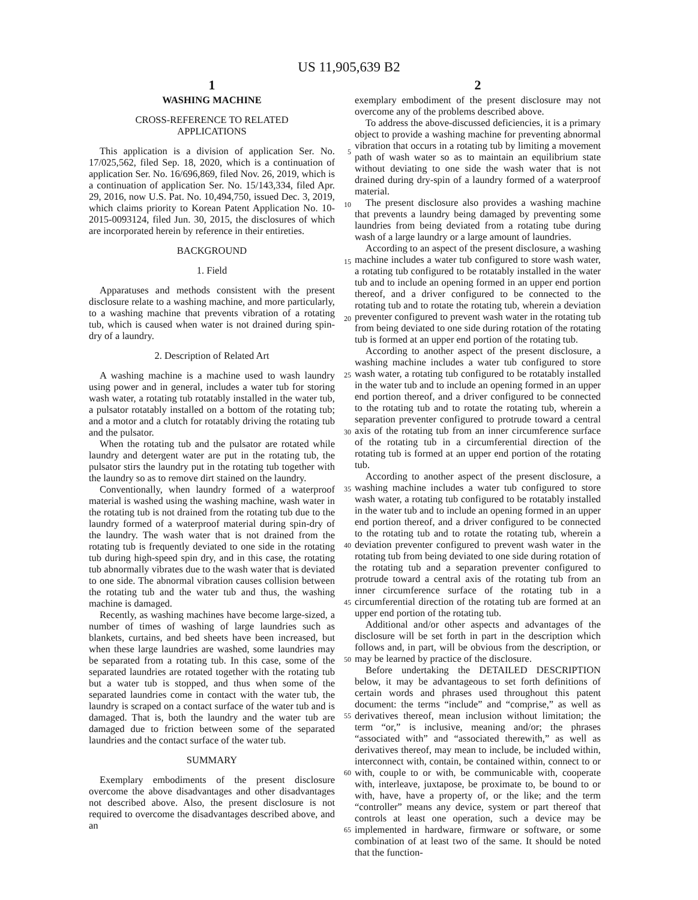US 11,905,639 B2
1
WASHING MACHINE
CROSS-REFERENCE TO RELATED
APPLICATIONS
This application is a division of application Ser. No. 17/025,562, filed Sep. 18, 2020, which is a continuation of application Ser. No. 16/696,869, filed Nov. 26, 2019, which is a continuation of application Ser. No. 15/143,334, filed Apr. 29, 2016, now U.S. Pat. No. 10,494,750, issued Dec. 3, 2019, which claims priority to Korean Patent Application No. 10-2015-0093124, filed Jun. 30, 2015, the disclosures of which are incorporated herein by reference in their entireties.
BACKGROUND
1. Field
Apparatuses and methods consistent with the present disclosure relate to a washing machine, and more particularly, to a washing machine that prevents vibration of a rotating tub, which is caused when water is not drained during spin-dry of a laundry.
2. Description of Related Art
A washing machine is a machine used to wash laundry using power and in general, includes a water tub for storing wash water, a rotating tub rotatably installed in the water tub, a pulsator rotatably installed on a bottom of the rotating tub; and a motor and a clutch for rotatably driving the rotating tub and the pulsator.
When the rotating tub and the pulsator are rotated while laundry and detergent water are put in the rotating tub, the pulsator stirs the laundry put in the rotating tub together with the laundry so as to remove dirt stained on the laundry.
Conventionally, when laundry formed of a waterproof material is washed using the washing machine, wash water in the rotating tub is not drained from the rotating tub due to the laundry formed of a waterproof material during spin-dry of the laundry. The wash water that is not drained from the rotating tub is frequently deviated to one side in the rotating tub during high-speed spin dry, and in this case, the rotating tub abnormally vibrates due to the wash water that is deviated to one side. The abnormal vibration causes collision between the rotating tub and the water tub and thus, the washing machine is damaged.
Recently, as washing machines have become large-sized, a number of times of washing of large laundries such as blankets, curtains, and bed sheets have been increased, but when these large laundries are washed, some laundries may be separated from a rotating tub. In this case, some of the separated laundries are rotated together with the rotating tub but a water tub is stopped, and thus when some of the separated laundries come in contact with the water tub, the laundry is scraped on a contact surface of the water tub and is damaged. That is, both the laundry and the water tub are damaged due to friction between some of the separated laundries and the contact surface of the water tub.
SUMMARY
Exemplary embodiments of the present disclosure overcome the above disadvantages and other disadvantages not described above. Also, the present disclosure is not required to overcome the disadvantages described above, and an
5
10
15
20
25
30
35
40
45
50
55
60
65
2
exemplary embodiment of the present disclosure may not overcome any of the problems described above.
To address the above-discussed deficiencies, it is a primary object to provide a washing machine for preventing abnormal vibration that occurs in a rotating tub by limiting a movement path of wash water so as to maintain an equilibrium state without deviating to one side the wash water that is not drained during dry-spin of a laundry formed of a waterproof material.
The present disclosure also provides a washing machine that prevents a laundry being damaged by preventing some laundries from being deviated from a rotating tube during wash of a large laundry or a large amount of laundries.
According to an aspect of the present disclosure, a washing machine includes a water tub configured to store wash water, a rotating tub configured to be rotatably installed in the water tub and to include an opening formed in an upper end portion thereof, and a driver configured to be connected to the rotating tub and to rotate the rotating tub, wherein a deviation preventer configured to prevent wash water in the rotating tub from being deviated to one side during rotation of the rotating tub is formed at an upper end portion of the rotating tub.
According to another aspect of the present disclosure, a washing machine includes a water tub configured to store wash water, a rotating tub configured to be rotatably installed in the water tub and to include an opening formed in an upper end portion thereof, and a driver configured to be connected to the rotating tub and to rotate the rotating tub, wherein a separation preventer configured to protrude toward a central axis of the rotating tub from an inner circumference surface of the rotating tub in a circumferential direction of the rotating tub is formed at an upper end portion of the rotating tub.
According to another aspect of the present disclosure, a washing machine includes a water tub configured to store wash water, a rotating tub configured to be rotatably installed in the water tub and to include an opening formed in an upper end portion thereof, and a driver configured to be connected to the rotating tub and to rotate the rotating tub, wherein a deviation preventer configured to prevent wash water in the rotating tub from being deviated to one side during rotation of the rotating tub and a separation preventer configured to protrude toward a central axis of the rotating tub from an inner circumference surface of the rotating tub in a circumferential direction of the rotating tub are formed at an upper end portion of the rotating tub.
Additional and/or other aspects and advantages of the disclosure will be set forth in part in the description which follows and, in part, will be obvious from the description, or may be learned by practice of the disclosure.
Before undertaking the DETAILED DESCRIPTION below, it may be advantageous to set forth definitions of certain words and phrases used throughout this patent document: the terms “include” and “comprise,” as well as derivatives thereof, mean inclusion without limitation; the term “or,” is inclusive, meaning and/or; the phrases “associated with” and “associated therewith,” as well as derivatives thereof, may mean to include, be included within, interconnect with, contain, be contained within, connect to or with, couple to or with, be communicable with, cooperate with, interleave, juxtapose, be proximate to, be bound to or with, have, have a property of, or the like; and the term “controller” means any device, system or part thereof that controls at least one operation, such a device may be implemented in hardware, firmware or software, or some combination of at least two of the same. It should be noted that the function-